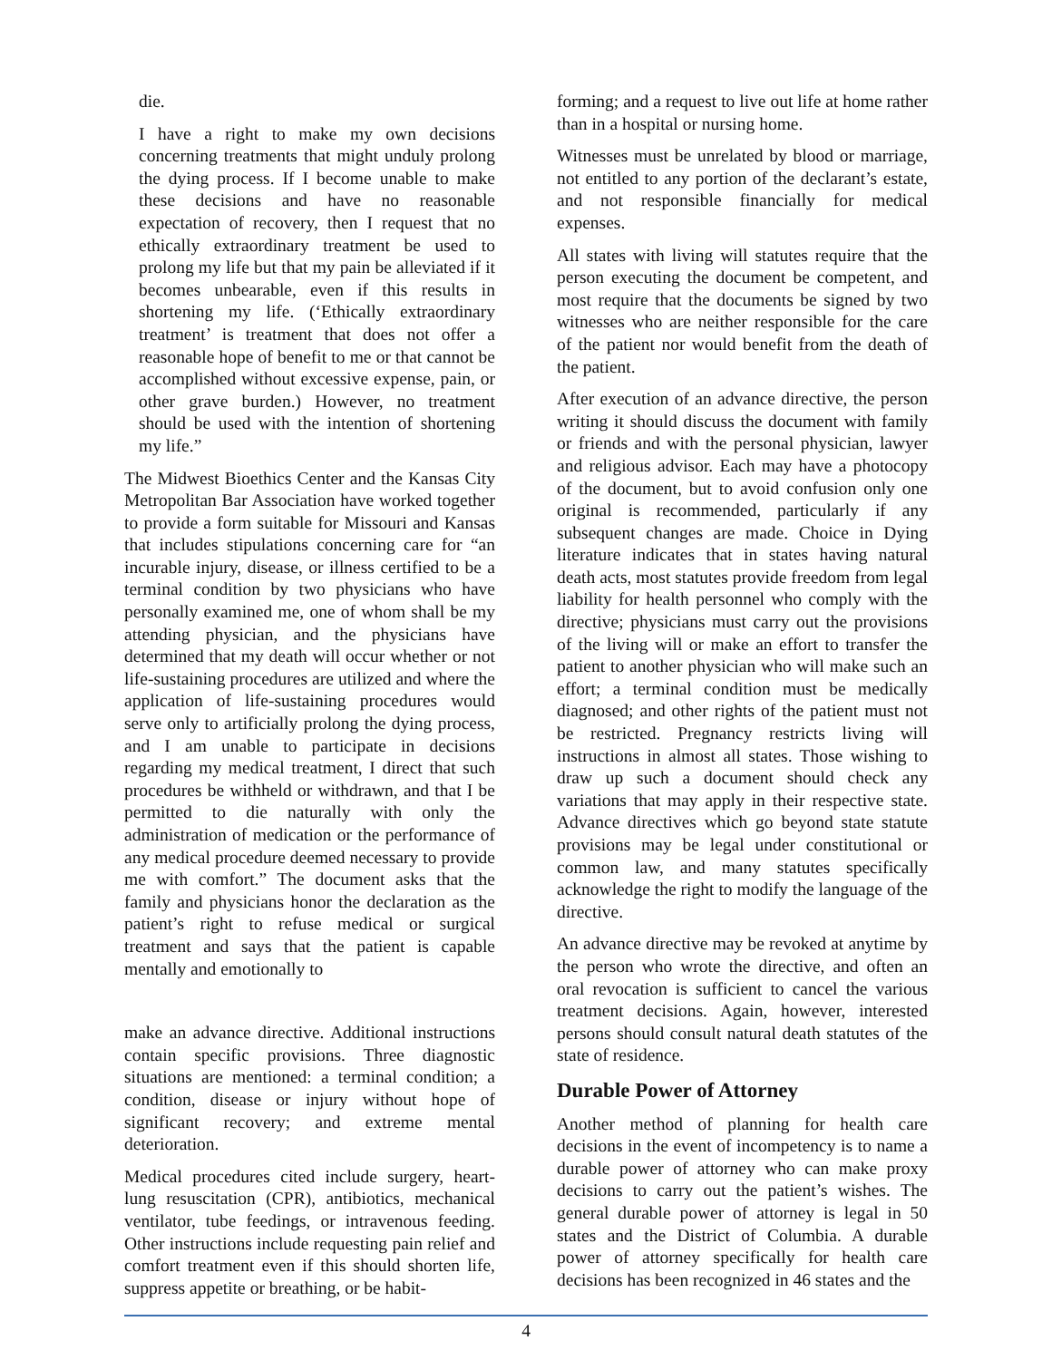die.
I have a right to make my own decisions concerning treatments that might unduly prolong the dying process. If I become unable to make these decisions and have no reasonable expectation of recovery, then I request that no ethically extraordinary treatment be used to prolong my life but that my pain be alleviated if it becomes unbearable, even if this results in shortening my life. (‘Ethically extraordinary treatment’ is treatment that does not offer a reasonable hope of benefit to me or that cannot be accomplished without excessive expense, pain, or other grave burden.) However, no treatment should be used with the intention of shortening my life.”
The Midwest Bioethics Center and the Kansas City Metropolitan Bar Association have worked together to provide a form suitable for Missouri and Kansas that includes stipulations concerning care for “an incurable injury, disease, or illness certified to be a terminal condition by two physicians who have personally examined me, one of whom shall be my attending physician, and the physicians have determined that my death will occur whether or not life-sustaining procedures are utilized and where the application of life-sustaining procedures would serve only to artificially prolong the dying process, and I am unable to participate in decisions regarding my medical treatment, I direct that such procedures be withheld or withdrawn, and that I be permitted to die naturally with only the administration of medication or the performance of any medical procedure deemed necessary to provide me with comfort.” The document asks that the family and physicians honor the declaration as the patient’s right to refuse medical or surgical treatment and says that the patient is capable mentally and emotionally to
make an advance directive. Additional instructions contain specific provisions. Three diagnostic situations are mentioned: a terminal condition; a condition, disease or injury without hope of significant recovery; and extreme mental deterioration.
Medical procedures cited include surgery, heart-lung resuscitation (CPR), antibiotics, mechanical ventilator, tube feedings, or intravenous feeding. Other instructions include requesting pain relief and comfort treatment even if this should shorten life, suppress appetite or breathing, or be habit-
forming; and a request to live out life at home rather than in a hospital or nursing home.
Witnesses must be unrelated by blood or marriage, not entitled to any portion of the declarant’s estate, and not responsible financially for medical expenses.
All states with living will statutes require that the person executing the document be competent, and most require that the documents be signed by two witnesses who are neither responsible for the care of the patient nor would benefit from the death of the patient.
After execution of an advance directive, the person writing it should discuss the document with family or friends and with the personal physician, lawyer and religious advisor. Each may have a photocopy of the document, but to avoid confusion only one original is recommended, particularly if any subsequent changes are made. Choice in Dying literature indicates that in states having natural death acts, most statutes provide freedom from legal liability for health personnel who comply with the directive; physicians must carry out the provisions of the living will or make an effort to transfer the patient to another physician who will make such an effort; a terminal condition must be medically diagnosed; and other rights of the patient must not be restricted. Pregnancy restricts living will instructions in almost all states. Those wishing to draw up such a document should check any variations that may apply in their respective state. Advance directives which go beyond state statute provisions may be legal under constitutional or common law, and many statutes specifically acknowledge the right to modify the language of the directive.
An advance directive may be revoked at anytime by the person who wrote the directive, and often an oral revocation is sufficient to cancel the various treatment decisions. Again, however, interested persons should consult natural death statutes of the state of residence.
Durable Power of Attorney
Another method of planning for health care decisions in the event of incompetency is to name a durable power of attorney who can make proxy decisions to carry out the patient’s wishes. The general durable power of attorney is legal in 50 states and the District of Columbia. A durable power of attorney specifically for health care decisions has been recognized in 46 states and the
4